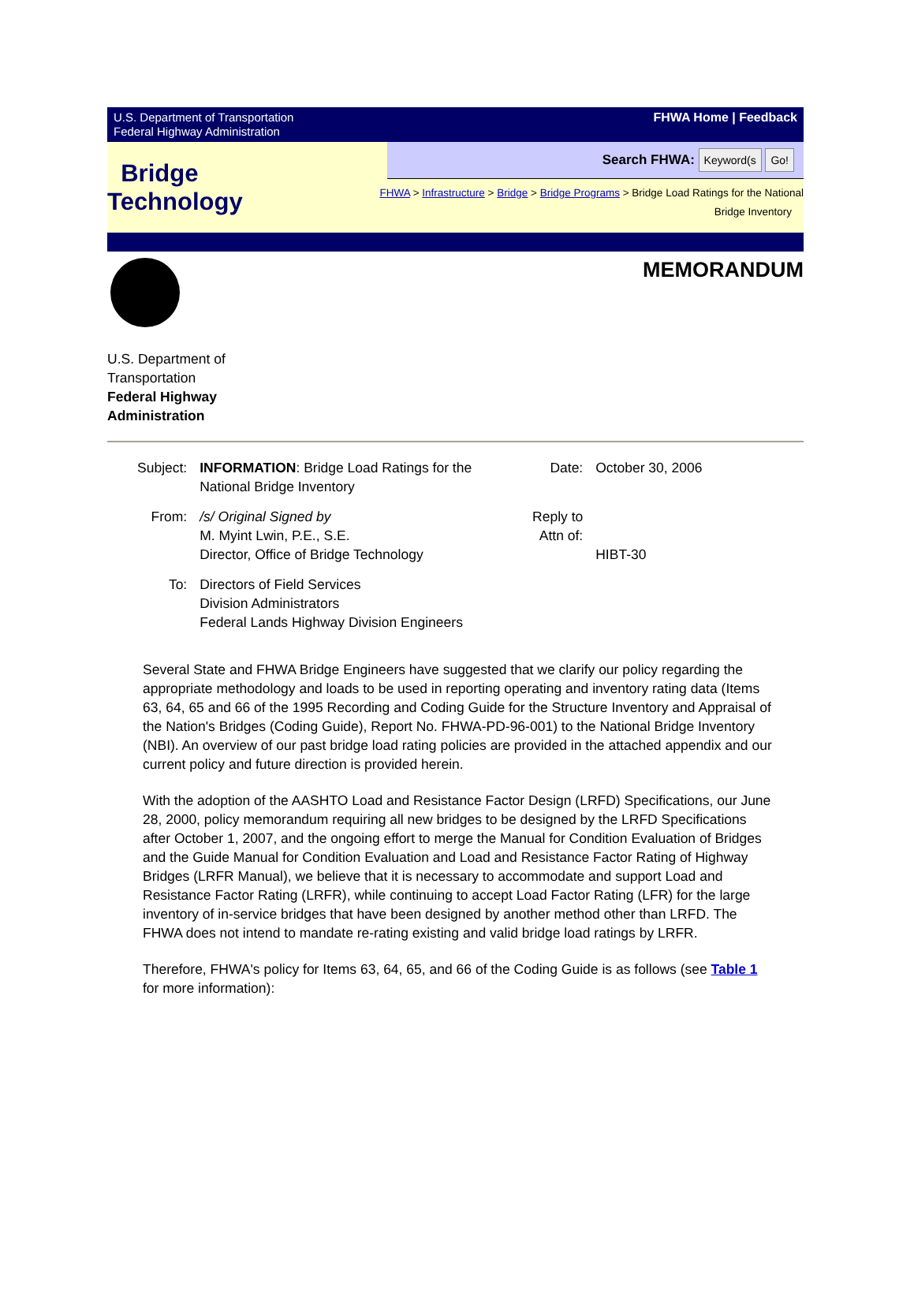U.S. Department of Transportation
Federal Highway Administration
FHWA Home | Feedback
Bridge
Technology
Search FHWA: Keyword(s Go!
FHWA > Infrastructure > Bridge > Bridge Programs > Bridge Load Ratings for the National
Bridge Inventory
MEMORANDUM
U.S. Department of
Transportation
Federal Highway
Administration
| Subject: | INFORMATION : Bridge Load Ratings for the National Bridge Inventory | Date: | October 30, 2006 |
| From: | /s/ Original Signed by M. Myint Lwin, P.E., S.E. Director, Office of Bridge Technology | Reply to Attn of: | HIBT-30 |
| To: | Directors of Field Services Division Administrators Federal Lands Highway Division Engineers | | |
Several State and FHWA Bridge Engineers have suggested that we clarify our policy regarding the appropriate methodology and loads to be used in reporting operating and inventory rating data (Items 63, 64, 65 and 66 of the 1995 Recording and Coding Guide for the Structure Inventory and Appraisal of the Nation's Bridges (Coding Guide), Report No. FHWA-PD-96-001) to the National Bridge Inventory (NBI). An overview of our past bridge load rating policies are provided in the attached appendix and our current policy and future direction is provided herein.
With the adoption of the AASHTO Load and Resistance Factor Design (LRFD) Specifications, our June 28, 2000, policy memorandum requiring all new bridges to be designed by the LRFD Specifications after October 1, 2007, and the ongoing effort to merge the Manual for Condition Evaluation of Bridges and the Guide Manual for Condition Evaluation and Load and Resistance Factor Rating of Highway Bridges (LRFR Manual), we believe that it is necessary to accommodate and support Load and Resistance Factor Rating (LRFR), while continuing to accept Load Factor Rating (LFR) for the large inventory of in-service bridges that have been designed by another method other than LRFD. The FHWA does not intend to mandate re-rating existing and valid bridge load ratings by LRFR.
Therefore, FHWA's policy for Items 63, 64, 65, and 66 of the Coding Guide is as follows (see Table 1 for more information):